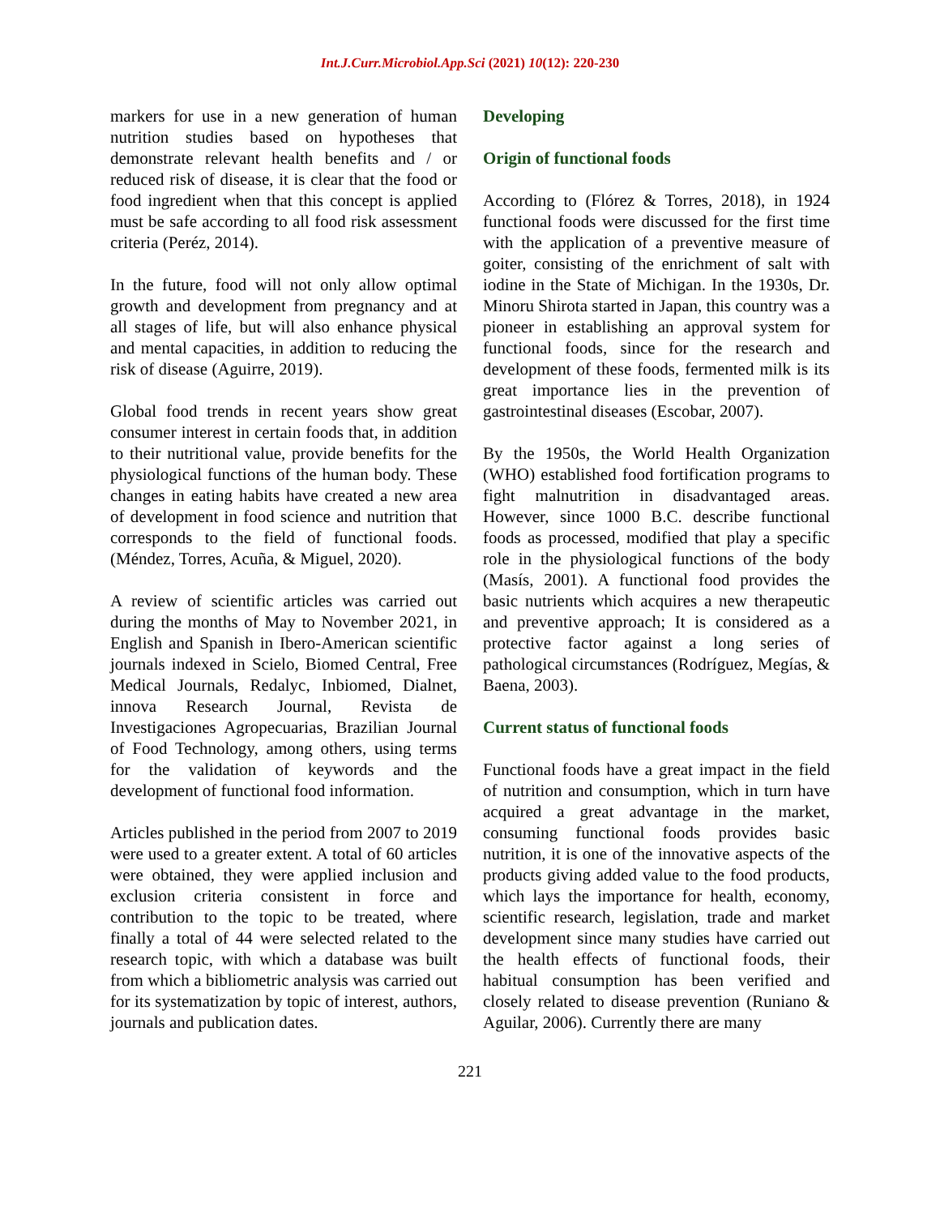Int.J.Curr.Microbiol.App.Sci (2021) 10(12): 220-230
markers for use in a new generation of human nutrition studies based on hypotheses that demonstrate relevant health benefits and / or reduced risk of disease, it is clear that the food or food ingredient when that this concept is applied must be safe according to all food risk assessment criteria (Peréz, 2014).
In the future, food will not only allow optimal growth and development from pregnancy and at all stages of life, but will also enhance physical and mental capacities, in addition to reducing the risk of disease (Aguirre, 2019).
Global food trends in recent years show great consumer interest in certain foods that, in addition to their nutritional value, provide benefits for the physiological functions of the human body. These changes in eating habits have created a new area of development in food science and nutrition that corresponds to the field of functional foods. (Méndez, Torres, Acuña, & Miguel, 2020).
A review of scientific articles was carried out during the months of May to November 2021, in English and Spanish in Ibero-American scientific journals indexed in Scielo, Biomed Central, Free Medical Journals, Redalyc, Inbiomed, Dialnet, innova Research Journal, Revista de Investigaciones Agropecuarias, Brazilian Journal of Food Technology, among others, using terms for the validation of keywords and the development of functional food information.
Articles published in the period from 2007 to 2019 were used to a greater extent. A total of 60 articles were obtained, they were applied inclusion and exclusion criteria consistent in force and contribution to the topic to be treated, where finally a total of 44 were selected related to the research topic, with which a database was built from which a bibliometric analysis was carried out for its systematization by topic of interest, authors, journals and publication dates.
Developing
Origin of functional foods
According to (Flórez & Torres, 2018), in 1924 functional foods were discussed for the first time with the application of a preventive measure of goiter, consisting of the enrichment of salt with iodine in the State of Michigan. In the 1930s, Dr. Minoru Shirota started in Japan, this country was a pioneer in establishing an approval system for functional foods, since for the research and development of these foods, fermented milk is its great importance lies in the prevention of gastrointestinal diseases (Escobar, 2007).
By the 1950s, the World Health Organization (WHO) established food fortification programs to fight malnutrition in disadvantaged areas. However, since 1000 B.C. describe functional foods as processed, modified that play a specific role in the physiological functions of the body (Masís, 2001). A functional food provides the basic nutrients which acquires a new therapeutic and preventive approach; It is considered as a protective factor against a long series of pathological circumstances (Rodríguez, Megías, & Baena, 2003).
Current status of functional foods
Functional foods have a great impact in the field of nutrition and consumption, which in turn have acquired a great advantage in the market, consuming functional foods provides basic nutrition, it is one of the innovative aspects of the products giving added value to the food products, which lays the importance for health, economy, scientific research, legislation, trade and market development since many studies have carried out the health effects of functional foods, their habitual consumption has been verified and closely related to disease prevention (Runiano & Aguilar, 2006). Currently there are many
221